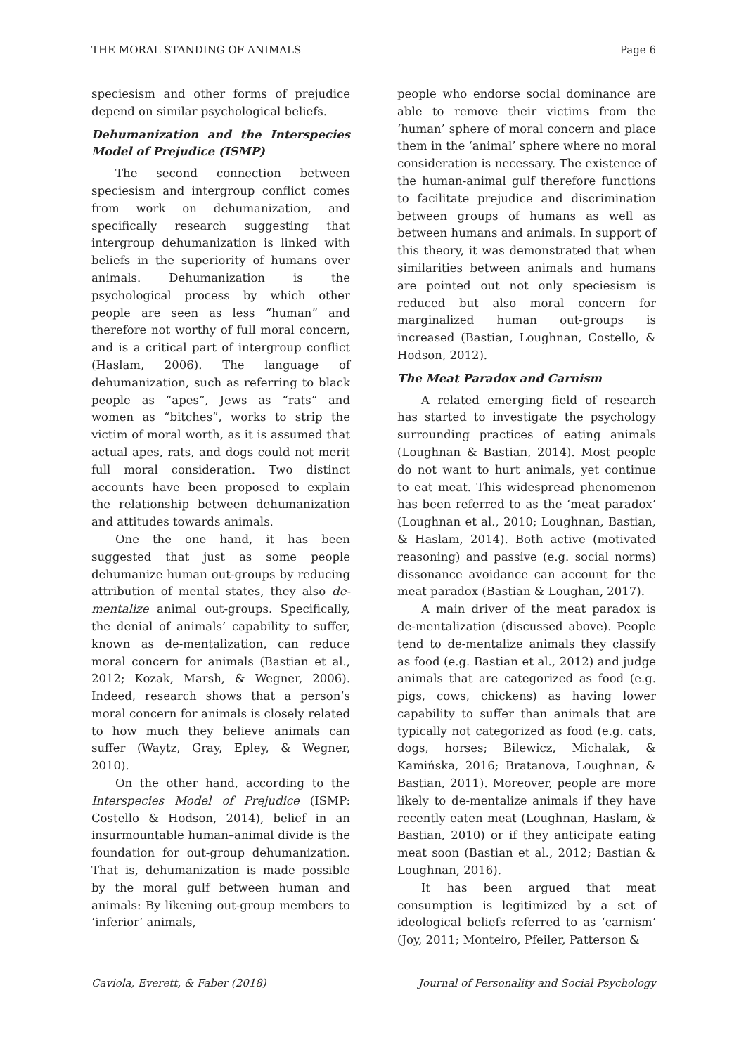THE MORAL STANDING OF ANIMALS Page 6
speciesism and other forms of prejudice depend on similar psychological beliefs.
Dehumanization and the Interspecies Model of Prejudice (ISMP)
The second connection between speciesism and intergroup conflict comes from work on dehumanization, and specifically research suggesting that intergroup dehumanization is linked with beliefs in the superiority of humans over animals. Dehumanization is the psychological process by which other people are seen as less “human” and therefore not worthy of full moral concern, and is a critical part of intergroup conflict (Haslam, 2006). The language of dehumanization, such as referring to black people as “apes”, Jews as “rats” and women as “bitches”, works to strip the victim of moral worth, as it is assumed that actual apes, rats, and dogs could not merit full moral consideration. Two distinct accounts have been proposed to explain the relationship between dehumanization and attitudes towards animals.
One the one hand, it has been suggested that just as some people dehumanize human out-groups by reducing attribution of mental states, they also de-mentalize animal out-groups. Specifically, the denial of animals’ capability to suffer, known as de-mentalization, can reduce moral concern for animals (Bastian et al., 2012; Kozak, Marsh, & Wegner, 2006). Indeed, research shows that a person’s moral concern for animals is closely related to how much they believe animals can suffer (Waytz, Gray, Epley, & Wegner, 2010).
On the other hand, according to the Interspecies Model of Prejudice (ISMP: Costello & Hodson, 2014), belief in an insurmountable human–animal divide is the foundation for out-group dehumanization. That is, dehumanization is made possible by the moral gulf between human and animals: By likening out-group members to ‘inferior’ animals,
people who endorse social dominance are able to remove their victims from the ‘human’ sphere of moral concern and place them in the ‘animal’ sphere where no moral consideration is necessary. The existence of the human-animal gulf therefore functions to facilitate prejudice and discrimination between groups of humans as well as between humans and animals. In support of this theory, it was demonstrated that when similarities between animals and humans are pointed out not only speciesism is reduced but also moral concern for marginalized human out-groups is increased (Bastian, Loughnan, Costello, & Hodson, 2012).
The Meat Paradox and Carnism
A related emerging field of research has started to investigate the psychology surrounding practices of eating animals (Loughnan & Bastian, 2014). Most people do not want to hurt animals, yet continue to eat meat. This widespread phenomenon has been referred to as the ‘meat paradox’ (Loughnan et al., 2010; Loughnan, Bastian, & Haslam, 2014). Both active (motivated reasoning) and passive (e.g. social norms) dissonance avoidance can account for the meat paradox (Bastian & Loughan, 2017).
A main driver of the meat paradox is de-mentalization (discussed above). People tend to de-mentalize animals they classify as food (e.g. Bastian et al., 2012) and judge animals that are categorized as food (e.g. pigs, cows, chickens) as having lower capability to suffer than animals that are typically not categorized as food (e.g. cats, dogs, horses; Bilewicz, Michalak, & Kamińska, 2016; Bratanova, Loughnan, & Bastian, 2011). Moreover, people are more likely to de-mentalize animals if they have recently eaten meat (Loughnan, Haslam, & Bastian, 2010) or if they anticipate eating meat soon (Bastian et al., 2012; Bastian & Loughnan, 2016).
It has been argued that meat consumption is legitimized by a set of ideological beliefs referred to as ‘carnism’ (Joy, 2011; Monteiro, Pfeiler, Patterson &
Caviola, Everett, & Faber (2018) Journal of Personality and Social Psychology